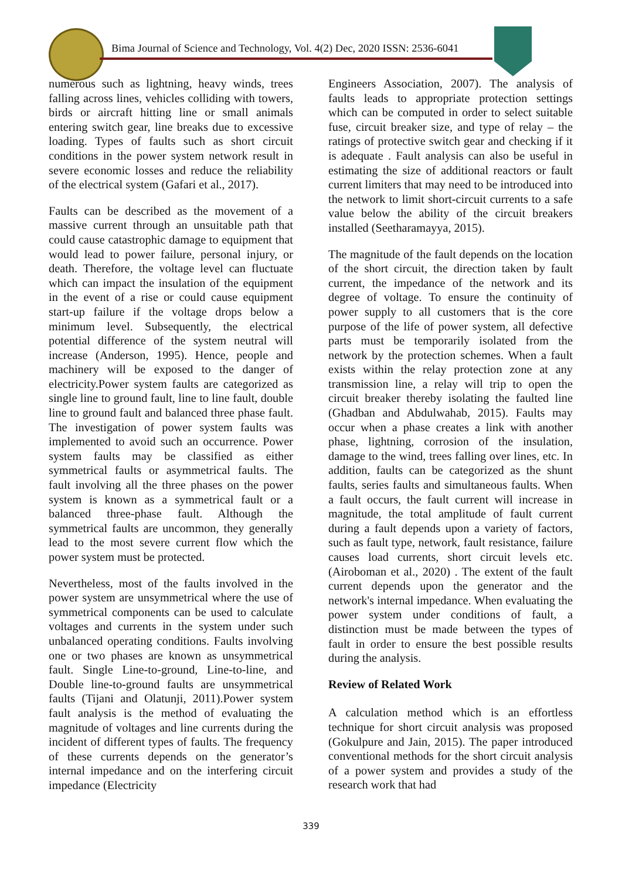Bima Journal of Science and Technology, Vol. 4(2) Dec, 2020 ISSN: 2536-6041
numerous such as lightning, heavy winds, trees falling across lines, vehicles colliding with towers, birds or aircraft hitting line or small animals entering switch gear, line breaks due to excessive loading. Types of faults such as short circuit conditions in the power system network result in severe economic losses and reduce the reliability of the electrical system (Gafari et al., 2017).
Faults can be described as the movement of a massive current through an unsuitable path that could cause catastrophic damage to equipment that would lead to power failure, personal injury, or death. Therefore, the voltage level can fluctuate which can impact the insulation of the equipment in the event of a rise or could cause equipment start-up failure if the voltage drops below a minimum level. Subsequently, the electrical potential difference of the system neutral will increase (Anderson, 1995). Hence, people and machinery will be exposed to the danger of electricity.Power system faults are categorized as single line to ground fault, line to line fault, double line to ground fault and balanced three phase fault. The investigation of power system faults was implemented to avoid such an occurrence. Power system faults may be classified as either symmetrical faults or asymmetrical faults. The fault involving all the three phases on the power system is known as a symmetrical fault or a balanced three-phase fault. Although the symmetrical faults are uncommon, they generally lead to the most severe current flow which the power system must be protected.
Nevertheless, most of the faults involved in the power system are unsymmetrical where the use of symmetrical components can be used to calculate voltages and currents in the system under such unbalanced operating conditions. Faults involving one or two phases are known as unsymmetrical fault. Single Line-to-ground, Line-to-line, and Double line-to-ground faults are unsymmetrical faults (Tijani and Olatunji, 2011).Power system fault analysis is the method of evaluating the magnitude of voltages and line currents during the incident of different types of faults. The frequency of these currents depends on the generator’s internal impedance and on the interfering circuit impedance (Electricity
Engineers Association, 2007). The analysis of faults leads to appropriate protection settings which can be computed in order to select suitable fuse, circuit breaker size, and type of relay – the ratings of protective switch gear and checking if it is adequate . Fault analysis can also be useful in estimating the size of additional reactors or fault current limiters that may need to be introduced into the network to limit short-circuit currents to a safe value below the ability of the circuit breakers installed (Seetharamayya, 2015).
The magnitude of the fault depends on the location of the short circuit, the direction taken by fault current, the impedance of the network and its degree of voltage. To ensure the continuity of power supply to all customers that is the core purpose of the life of power system, all defective parts must be temporarily isolated from the network by the protection schemes. When a fault exists within the relay protection zone at any transmission line, a relay will trip to open the circuit breaker thereby isolating the faulted line (Ghadban and Abdulwahab, 2015). Faults may occur when a phase creates a link with another phase, lightning, corrosion of the insulation, damage to the wind, trees falling over lines, etc. In addition, faults can be categorized as the shunt faults, series faults and simultaneous faults. When a fault occurs, the fault current will increase in magnitude, the total amplitude of fault current during a fault depends upon a variety of factors, such as fault type, network, fault resistance, failure causes load currents, short circuit levels etc. (Airoboman et al., 2020) . The extent of the fault current depends upon the generator and the network's internal impedance. When evaluating the power system under conditions of fault, a distinction must be made between the types of fault in order to ensure the best possible results during the analysis.
Review of Related Work
A calculation method which is an effortless technique for short circuit analysis was proposed (Gokulpure and Jain, 2015). The paper introduced conventional methods for the short circuit analysis of a power system and provides a study of the research work that had
339